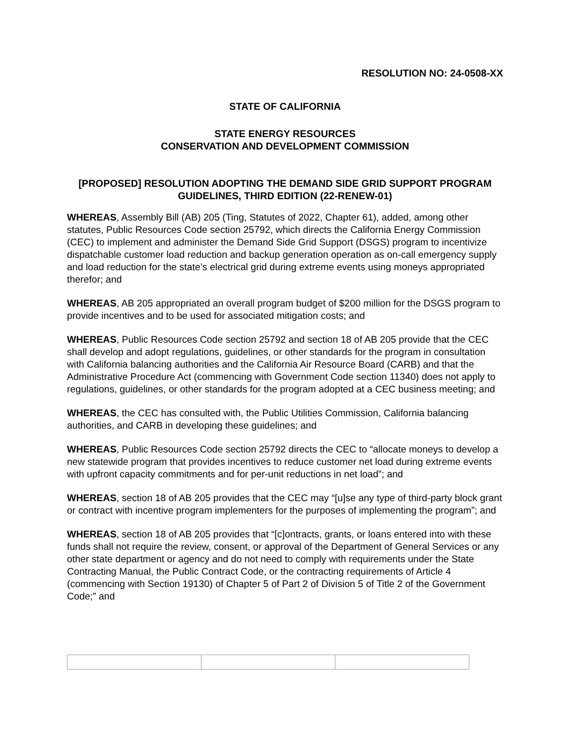RESOLUTION NO: 24-0508-XX
STATE OF CALIFORNIA
STATE ENERGY RESOURCES
CONSERVATION AND DEVELOPMENT COMMISSION
[PROPOSED] RESOLUTION ADOPTING THE DEMAND SIDE GRID SUPPORT PROGRAM GUIDELINES, THIRD EDITION (22-RENEW-01)
WHEREAS, Assembly Bill (AB) 205 (Ting, Statutes of 2022, Chapter 61), added, among other statutes, Public Resources Code section 25792, which directs the California Energy Commission (CEC) to implement and administer the Demand Side Grid Support (DSGS) program to incentivize dispatchable customer load reduction and backup generation operation as on-call emergency supply and load reduction for the state’s electrical grid during extreme events using moneys appropriated therefor; and
WHEREAS, AB 205 appropriated an overall program budget of $200 million for the DSGS program to provide incentives and to be used for associated mitigation costs; and
WHEREAS, Public Resources Code section 25792 and section 18 of AB 205 provide that the CEC shall develop and adopt regulations, guidelines, or other standards for the program in consultation with California balancing authorities and the California Air Resource Board (CARB) and that the Administrative Procedure Act (commencing with Government Code section 11340) does not apply to regulations, guidelines, or other standards for the program adopted at a CEC business meeting; and
WHEREAS, the CEC has consulted with, the Public Utilities Commission, California balancing authorities, and CARB in developing these guidelines; and
WHEREAS, Public Resources Code section 25792 directs the CEC to “allocate moneys to develop a new statewide program that provides incentives to reduce customer net load during extreme events with upfront capacity commitments and for per-unit reductions in net load”; and
WHEREAS, section 18 of AB 205 provides that the CEC may “[u]se any type of third-party block grant or contract with incentive program implementers for the purposes of implementing the program”; and
WHEREAS, section 18 of AB 205 provides that “[c]ontracts, grants, or loans entered into with these funds shall not require the review, consent, or approval of the Department of General Services or any other state department or agency and do not need to comply with requirements under the State Contracting Manual, the Public Contract Code, or the contracting requirements of Article 4 (commencing with Section 19130) of Chapter 5 of Part 2 of Division 5 of Title 2 of the Government Code;” and